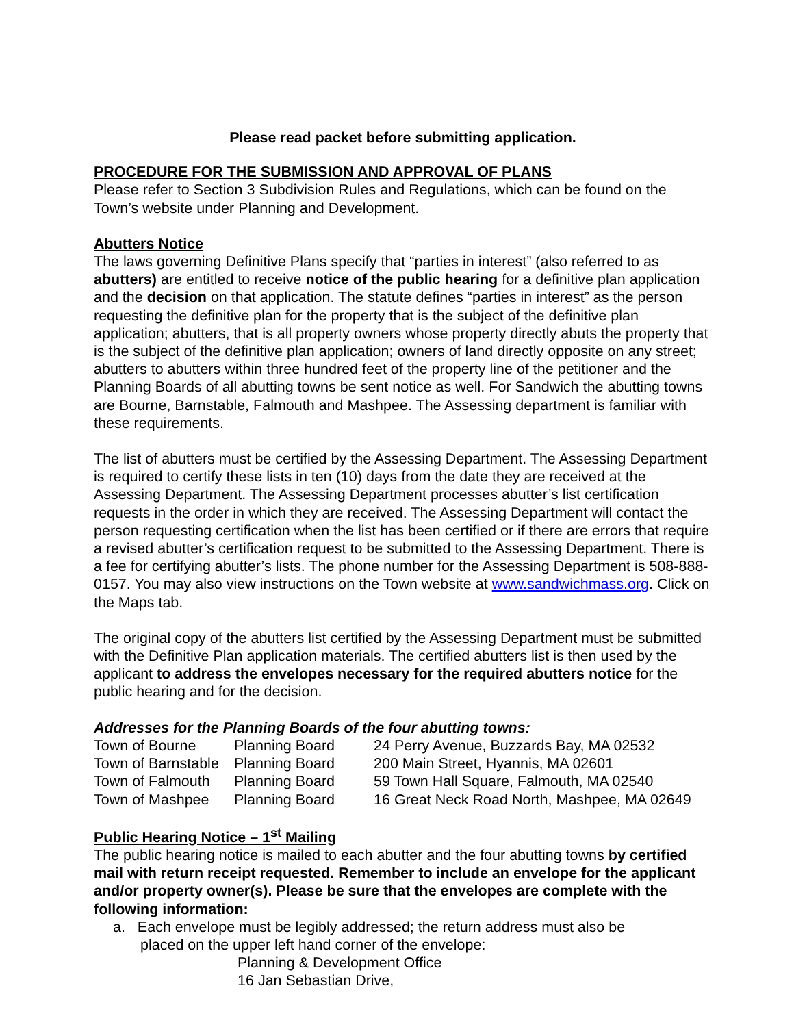Please read packet before submitting application.
PROCEDURE FOR THE SUBMISSION AND APPROVAL OF PLANS
Please refer to Section 3 Subdivision Rules and Regulations, which can be found on the Town’s website under Planning and Development.
Abutters Notice
The laws governing Definitive Plans specify that “parties in interest” (also referred to as abutters) are entitled to receive notice of the public hearing for a definitive plan application and the decision on that application. The statute defines “parties in interest” as the person requesting the definitive plan for the property that is the subject of the definitive plan application; abutters, that is all property owners whose property directly abuts the property that is the subject of the definitive plan application; owners of land directly opposite on any street; abutters to abutters within three hundred feet of the property line of the petitioner and the Planning Boards of all abutting towns be sent notice as well. For Sandwich the abutting towns are Bourne, Barnstable, Falmouth and Mashpee. The Assessing department is familiar with these requirements.
The list of abutters must be certified by the Assessing Department. The Assessing Department is required to certify these lists in ten (10) days from the date they are received at the Assessing Department. The Assessing Department processes abutter’s list certification requests in the order in which they are received. The Assessing Department will contact the person requesting certification when the list has been certified or if there are errors that require a revised abutter’s certification request to be submitted to the Assessing Department. There is a fee for certifying abutter’s lists. The phone number for the Assessing Department is 508-888-0157. You may also view instructions on the Town website at www.sandwichmass.org. Click on the Maps tab.
The original copy of the abutters list certified by the Assessing Department must be submitted with the Definitive Plan application materials. The certified abutters list is then used by the applicant to address the envelopes necessary for the required abutters notice for the public hearing and for the decision.
Addresses for the Planning Boards of the four abutting towns:
| Town of Bourne | Planning Board | 24 Perry Avenue, Buzzards Bay, MA 02532 |
| Town of Barnstable | Planning Board | 200 Main Street, Hyannis, MA 02601 |
| Town of Falmouth | Planning Board | 59 Town Hall Square, Falmouth, MA 02540 |
| Town of Mashpee | Planning Board | 16 Great Neck Road North, Mashpee, MA 02649 |
Public Hearing Notice – 1<sup>st</sup> Mailing
The public hearing notice is mailed to each abutter and the four abutting towns by certified mail with return receipt requested. Remember to include an envelope for the applicant and/or property owner(s). Please be sure that the envelopes are complete with the following information:
a. Each envelope must be legibly addressed; the return address must also be
placed on the upper left hand corner of the envelope:
Planning & Development Office
16 Jan Sebastian Drive,